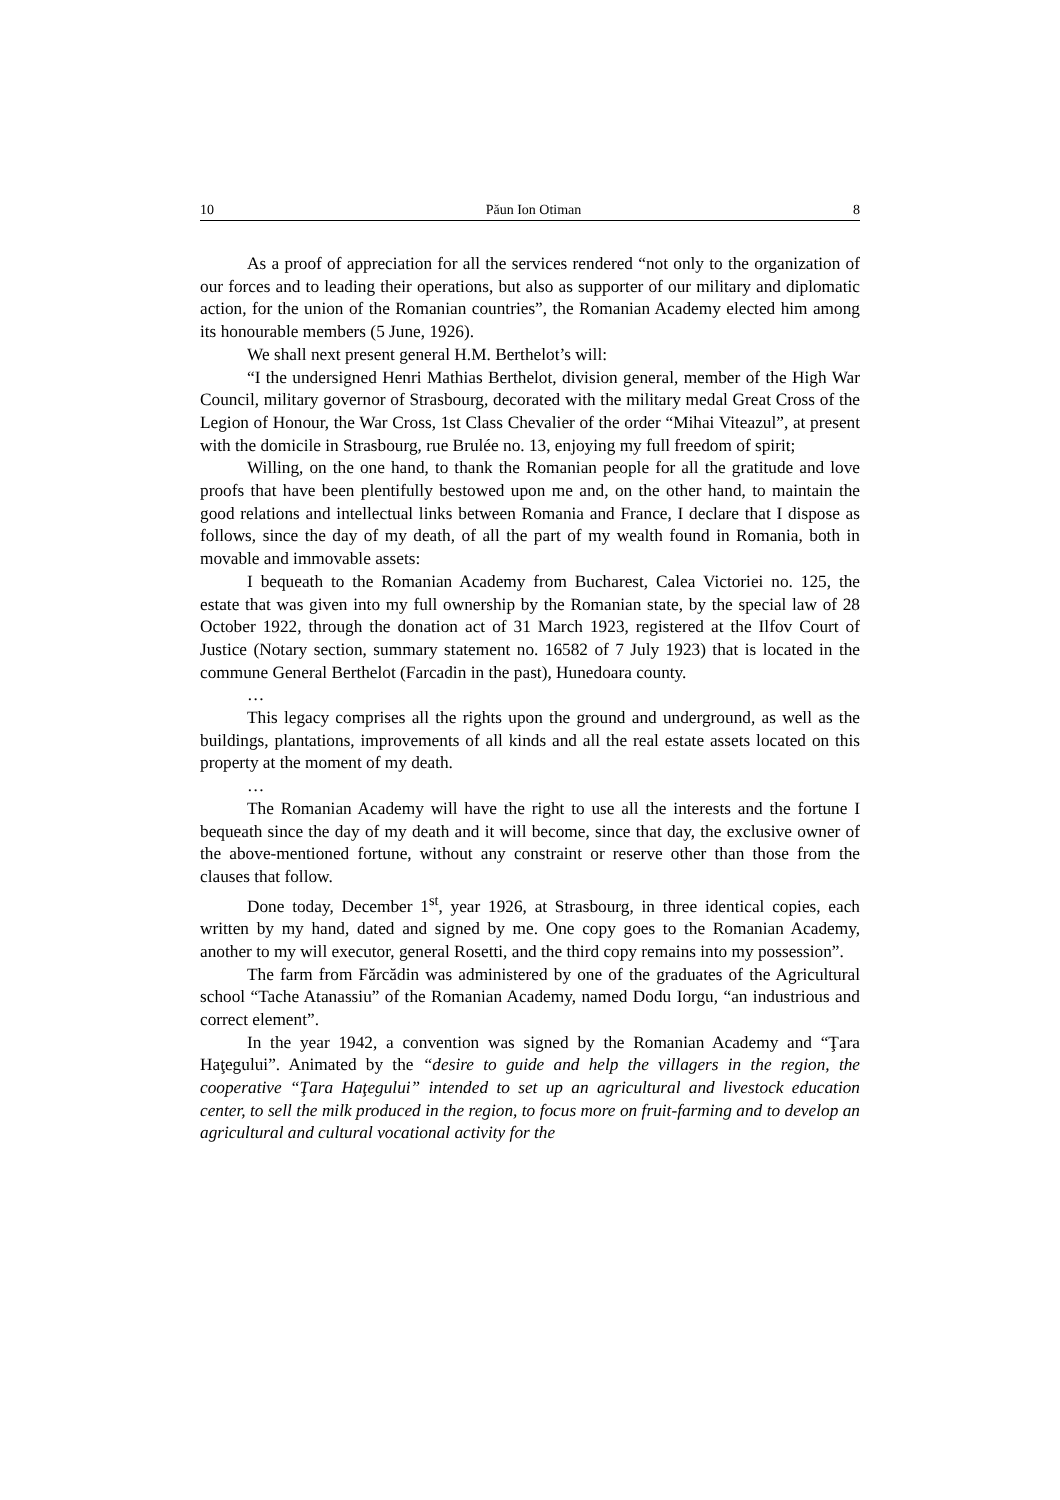10 Păun Ion Otiman 8
As a proof of appreciation for all the services rendered “not only to the organization of our forces and to leading their operations, but also as supporter of our military and diplomatic action, for the union of the Romanian countries”, the Romanian Academy elected him among its honourable members (5 June, 1926).
We shall next present general H.M. Berthelot’s will:
“I the undersigned Henri Mathias Berthelot, division general, member of the High War Council, military governor of Strasbourg, decorated with the military medal Great Cross of the Legion of Honour, the War Cross, 1st Class Chevalier of the order “Mihai Viteazul”, at present with the domicile in Strasbourg, rue Brulée no. 13, enjoying my full freedom of spirit;
Willing, on the one hand, to thank the Romanian people for all the gratitude and love proofs that have been plentifully bestowed upon me and, on the other hand, to maintain the good relations and intellectual links between Romania and France, I declare that I dispose as follows, since the day of my death, of all the part of my wealth found in Romania, both in movable and immovable assets:
I bequeath to the Romanian Academy from Bucharest, Calea Victoriei no. 125, the estate that was given into my full ownership by the Romanian state, by the special law of 28 October 1922, through the donation act of 31 March 1923, registered at the Ilfov Court of Justice (Notary section, summary statement no. 16582 of 7 July 1923) that is located in the commune General Berthelot (Farcadin in the past), Hunedoara county.
…
This legacy comprises all the rights upon the ground and underground, as well as the buildings, plantations, improvements of all kinds and all the real estate assets located on this property at the moment of my death.
…
The Romanian Academy will have the right to use all the interests and the fortune I bequeath since the day of my death and it will become, since that day, the exclusive owner of the above-mentioned fortune, without any constraint or reserve other than those from the clauses that follow.
Done today, December 1<sup>st</sup>, year 1926, at Strasbourg, in three identical copies, each written by my hand, dated and signed by me. One copy goes to the Romanian Academy, another to my will executor, general Rosetti, and the third copy remains into my possession”.
The farm from Fărcădin was administered by one of the graduates of the Agricultural school “Tache Atanassiu” of the Romanian Academy, named Dodu Iorgu, “an industrious and correct element”.
In the year 1942, a convention was signed by the Romanian Academy and “Ţara Haţegului”. Animated by the “desire to guide and help the villagers in the region, the cooperative “Ţara Haţegului” intended to set up an agricultural and livestock education center, to sell the milk produced in the region, to focus more on fruit-farming and to develop an agricultural and cultural vocational activity for the